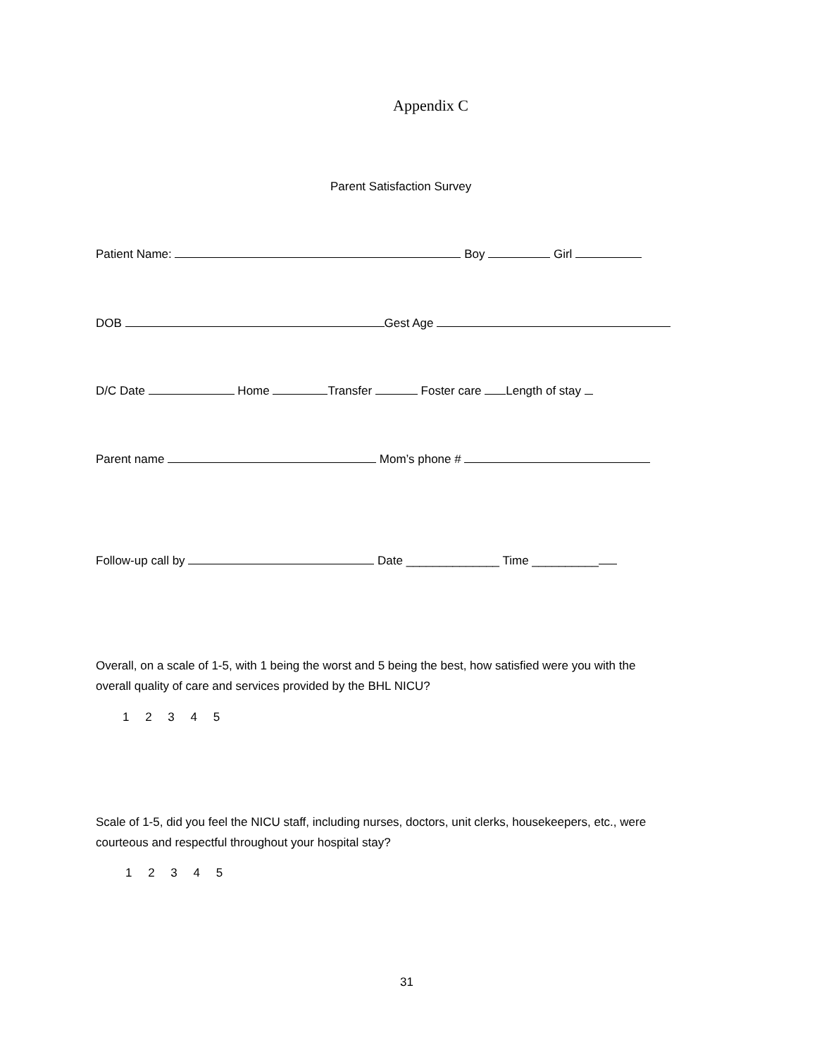Appendix C
Parent Satisfaction Survey
Patient Name: Boy Girl
DOB Gest Age
D/C Date Home Transfer Foster care Length of stay
Parent name Mom’s phone #
Follow-up call by Date ______________ Time __________
Overall, on a scale of 1-5, with 1 being the worst and 5 being the best, how satisfied were you with the
overall quality of care and services provided by the BHL NICU?
1 2 3 4 5
Scale of 1-5, did you feel the NICU staff, including nurses, doctors, unit clerks, housekeepers, etc., were
courteous and respectful throughout your hospital stay?
1 2 3 4 5
31